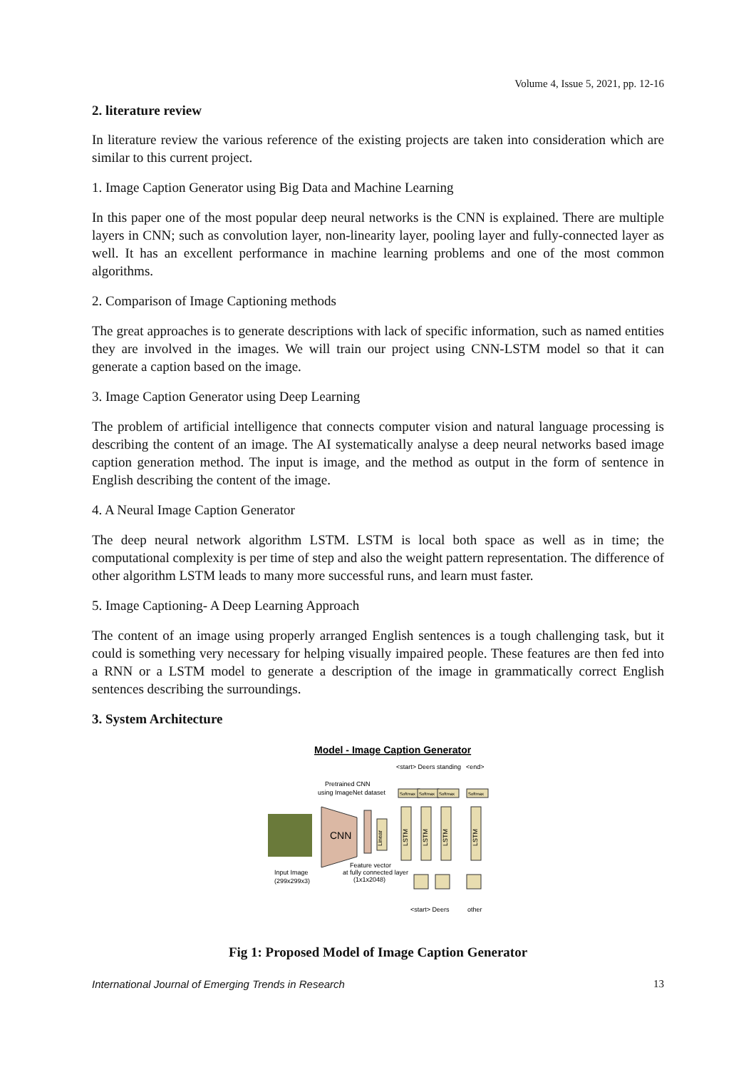Volume 4, Issue 5, 2021, pp. 12-16
2. literature review
In literature review the various reference of the existing projects are taken into consideration which are similar to this current project.
1. Image Caption Generator using Big Data and Machine Learning
In this paper one of the most popular deep neural networks is the CNN is explained. There are multiple layers in CNN; such as convolution layer, non-linearity layer, pooling layer and fully-connected layer as well. It has an excellent performance in machine learning problems and one of the most common algorithms.
2. Comparison of Image Captioning methods
The great approaches is to generate descriptions with lack of specific information, such as named entities they are involved in the images. We will train our project using CNN-LSTM model so that it can generate a caption based on the image.
3. Image Caption Generator using Deep Learning
The problem of artificial intelligence that connects computer vision and natural language processing is describing the content of an image. The AI systematically analyse a deep neural networks based image caption generation method. The input is image, and the method as output in the form of sentence in English describing the content of the image.
4. A Neural Image Caption Generator
The deep neural network algorithm LSTM. LSTM is local both space as well as in time; the computational complexity is per time of step and also the weight pattern representation. The difference of other algorithm LSTM leads to many more successful runs, and learn must faster.
5. Image Captioning- A Deep Learning Approach
The content of an image using properly arranged English sentences is a tough challenging task, but it could is something very necessary for helping visually impaired people. These features are then fed into a RNN or a LSTM model to generate a description of the image in grammatically correct English sentences describing the surroundings.
3. System Architecture
Model - Image Caption Generator
<start> Deers standing
<end>
Pretrained CNN
using ImageNet dataset
CNN
Linear
Softmax
Softmax
Softmax
Softmax
LSTM
LSTM
LSTM
LSTM
Input Image
(299x299x3)
Feature vector
at fully connected layer
(1x1x2048)
<start> Deers
other
Fig 1: Proposed Model of Image Caption Generator
International Journal of Emerging Trends in Research 13